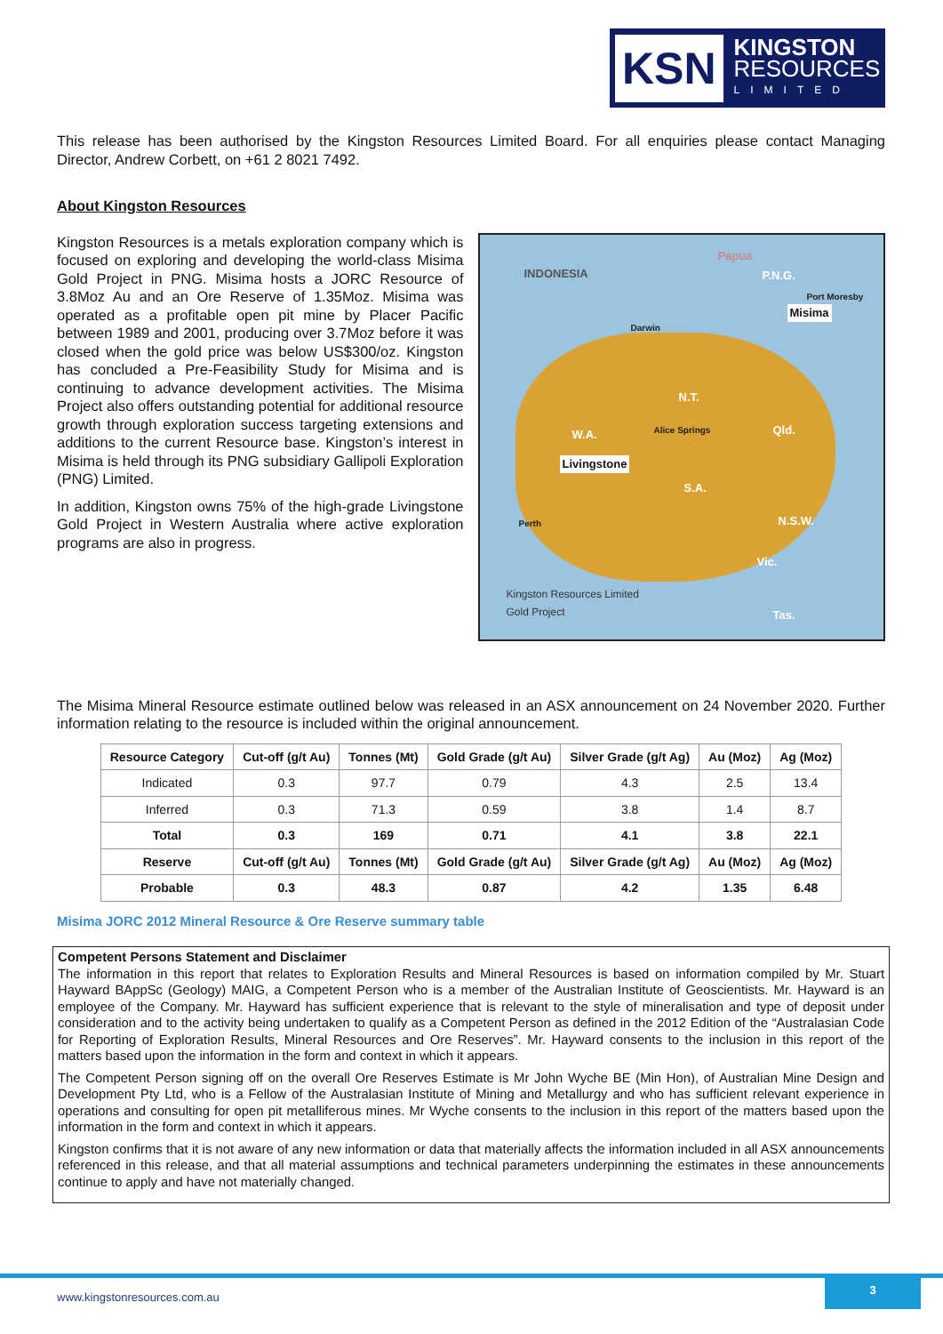KSN
KINGSTON
RESOURCES
LIMITED
This release has been authorised by the Kingston Resources Limited Board. For all enquiries please contact Managing Director, Andrew Corbett, on +61 2 8021 7492.
About Kingston Resources
Kingston Resources is a metals exploration company which is focused on exploring and developing the world-class Misima Gold Project in PNG. Misima hosts a JORC Resource of 3.8Moz Au and an Ore Reserve of 1.35Moz. Misima was operated as a profitable open pit mine by Placer Pacific between 1989 and 2001, producing over 3.7Moz before it was closed when the gold price was below US$300/oz. Kingston has concluded a Pre-Feasibility Study for Misima and is continuing to advance development activities. The Misima Project also offers outstanding potential for additional resource growth through exploration success targeting extensions and additions to the current Resource base. Kingston’s interest in Misima is held through its PNG subsidiary Gallipoli Exploration (PNG) Limited.
In addition, Kingston owns 75% of the high-grade Livingstone Gold Project in Western Australia where active exploration programs are also in progress.
INDONESIA
Papua
P.N.G.
Port Moresby
Misima
Darwin
N.T.
W.A. Alice Springs Qld.
Livingstone
S.A.
Perth N.S.W.
Vic.
Kingston Resources Limited
Gold Project
Tas.
The Misima Mineral Resource estimate outlined below was released in an ASX announcement on 24 November 2020. Further information relating to the resource is included within the original announcement.
| Resource Category | Cut-off (g/t Au) | Tonnes (Mt) | Gold Grade (g/t Au) | Silver Grade (g/t Ag) | Au (Moz) | Ag (Moz) |
| --- | --- | --- | --- | --- | --- | --- |
| Indicated | 0.3 | 97.7 | 0.79 | 4.3 | 2.5 | 13.4 |
| Inferred | 0.3 | 71.3 | 0.59 | 3.8 | 1.4 | 8.7 |
| Total | 0.3 | 169 | 0.71 | 4.1 | 3.8 | 22.1 |
| Reserve | Cut-off (g/t Au) | Tonnes (Mt) | Gold Grade (g/t Au) | Silver Grade (g/t Ag) | Au (Moz) | Ag (Moz) |
| Probable | 0.3 | 48.3 | 0.87 | 4.2 | 1.35 | 6.48 |
Misima JORC 2012 Mineral Resource & Ore Reserve summary table
Competent Persons Statement and Disclaimer
The information in this report that relates to Exploration Results and Mineral Resources is based on information compiled by Mr. Stuart Hayward BAppSc (Geology) MAIG, a Competent Person who is a member of the Australian Institute of Geoscientists. Mr. Hayward is an employee of the Company. Mr. Hayward has sufficient experience that is relevant to the style of mineralisation and type of deposit under consideration and to the activity being undertaken to qualify as a Competent Person as defined in the 2012 Edition of the “Australasian Code for Reporting of Exploration Results, Mineral Resources and Ore Reserves”. Mr. Hayward consents to the inclusion in this report of the matters based upon the information in the form and context in which it appears.
The Competent Person signing off on the overall Ore Reserves Estimate is Mr John Wyche BE (Min Hon), of Australian Mine Design and Development Pty Ltd, who is a Fellow of the Australasian Institute of Mining and Metallurgy and who has sufficient relevant experience in operations and consulting for open pit metalliferous mines. Mr Wyche consents to the inclusion in this report of the matters based upon the information in the form and context in which it appears.
Kingston confirms that it is not aware of any new information or data that materially affects the information included in all ASX announcements referenced in this release, and that all material assumptions and technical parameters underpinning the estimates in these announcements continue to apply and have not materially changed.
www.kingstonresources.com.au
3